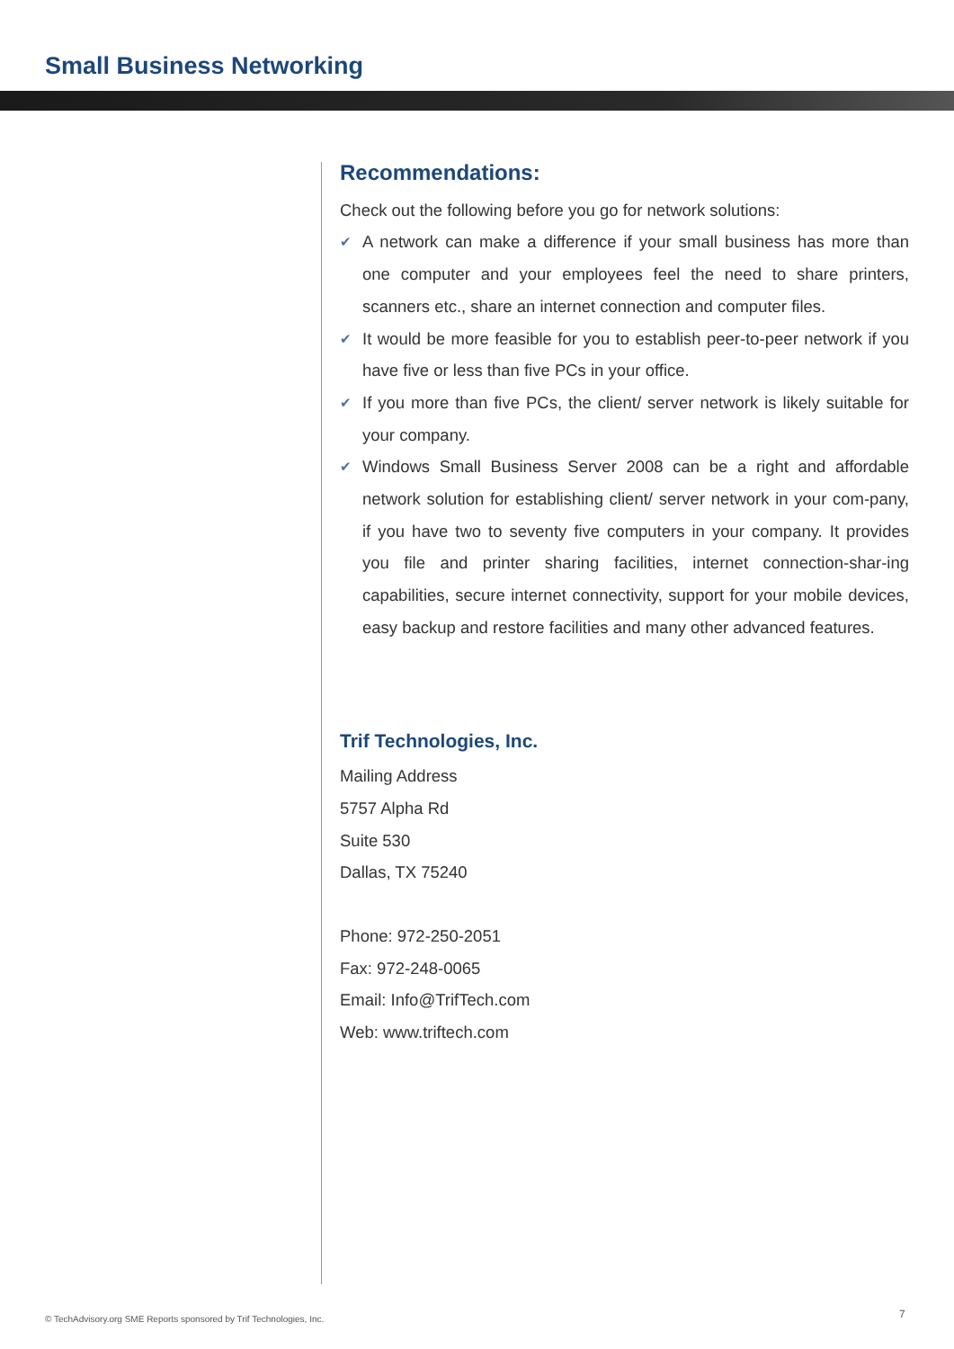Small Business Networking
Recommendations:
Check out the following before you go for network solutions:
✔ A network can make a difference if your small business has more than one computer and your employees feel the need to share printers, scanners etc., share an internet connection and computer files.
✔ It would be more feasible for you to establish peer-to-peer network if you have five or less than five PCs in your office.
✔ If you more than five PCs, the client/ server network is likely suitable for your company.
✔ Windows Small Business Server 2008 can be a right and affordable network solution for establishing client/ server network in your com-pany, if you have two to seventy five computers in your company. It provides you file and printer sharing facilities, internet connection-shar-ing capabilities, secure internet connectivity, support for your mobile devices, easy backup and restore facilities and many other advanced features.
Trif Technologies, Inc.
Mailing Address
5757 Alpha Rd
Suite 530
Dallas, TX 75240
Phone: 972-250-2051
Fax: 972-248-0065
Email: Info@TrifTech.com
Web: www.triftech.com
© TechAdvisory.org SME Reports sponsored by Trif Technologies, Inc.
7